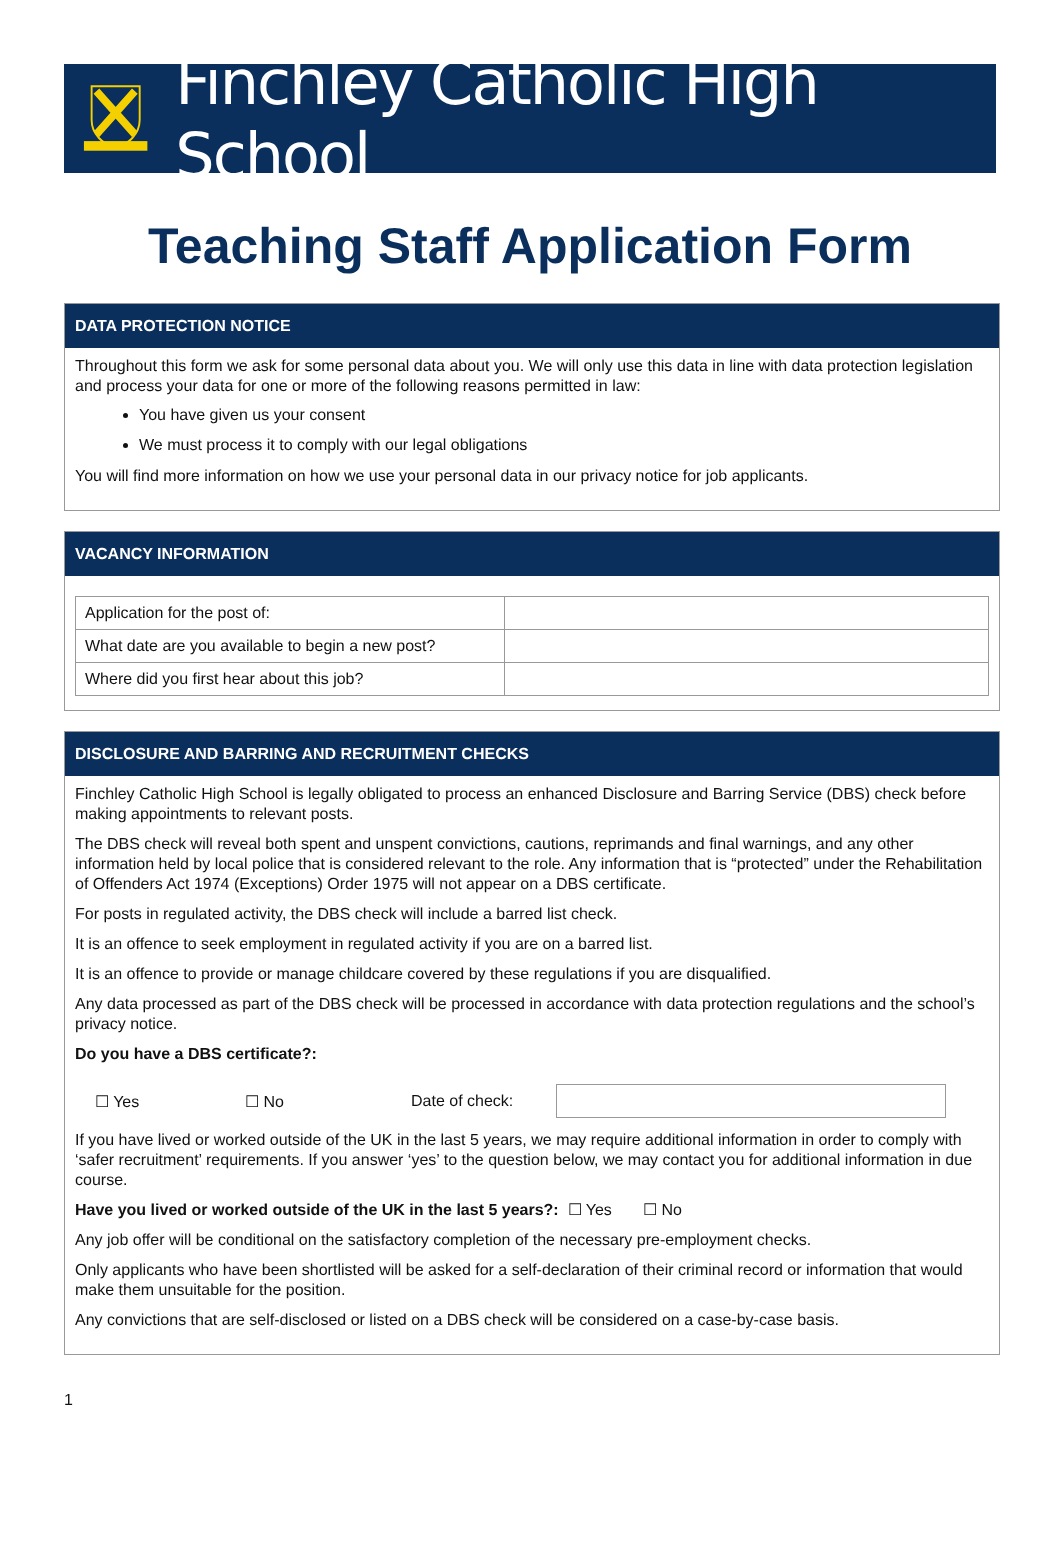Finchley Catholic High School
Teaching Staff Application Form
DATA PROTECTION NOTICE
Throughout this form we ask for some personal data about you. We will only use this data in line with data protection legislation and process your data for one or more of the following reasons permitted in law:
You have given us your consent
We must process it to comply with our legal obligations
You will find more information on how we use your personal data in our privacy notice for job applicants.
VACANCY INFORMATION
| Application for the post of: | |
| What date are you available to begin a new post? | |
| Where did you first hear about this job? | |
DISCLOSURE AND BARRING AND RECRUITMENT CHECKS
Finchley Catholic High School is legally obligated to process an enhanced Disclosure and Barring Service (DBS) check before making appointments to relevant posts.
The DBS check will reveal both spent and unspent convictions, cautions, reprimands and final warnings, and any other information held by local police that is considered relevant to the role. Any information that is “protected” under the Rehabilitation of Offenders Act 1974 (Exceptions) Order 1975 will not appear on a DBS certificate.
For posts in regulated activity, the DBS check will include a barred list check.
It is an offence to seek employment in regulated activity if you are on a barred list.
It is an offence to provide or manage childcare covered by these regulations if you are disqualified.
Any data processed as part of the DBS check will be processed in accordance with data protection regulations and the school’s privacy notice.
Do you have a DBS certificate?:
☐ Yes ☐ No Date of check:
If you have lived or worked outside of the UK in the last 5 years, we may require additional information in order to comply with ‘safer recruitment’ requirements. If you answer ‘yes’ to the question below, we may contact you for additional information in due course.
Have you lived or worked outside of the UK in the last 5 years?: ☐ Yes ☐ No
Any job offer will be conditional on the satisfactory completion of the necessary pre-employment checks.
Only applicants who have been shortlisted will be asked for a self-declaration of their criminal record or information that would make them unsuitable for the position.
Any convictions that are self-disclosed or listed on a DBS check will be considered on a case-by-case basis.
1